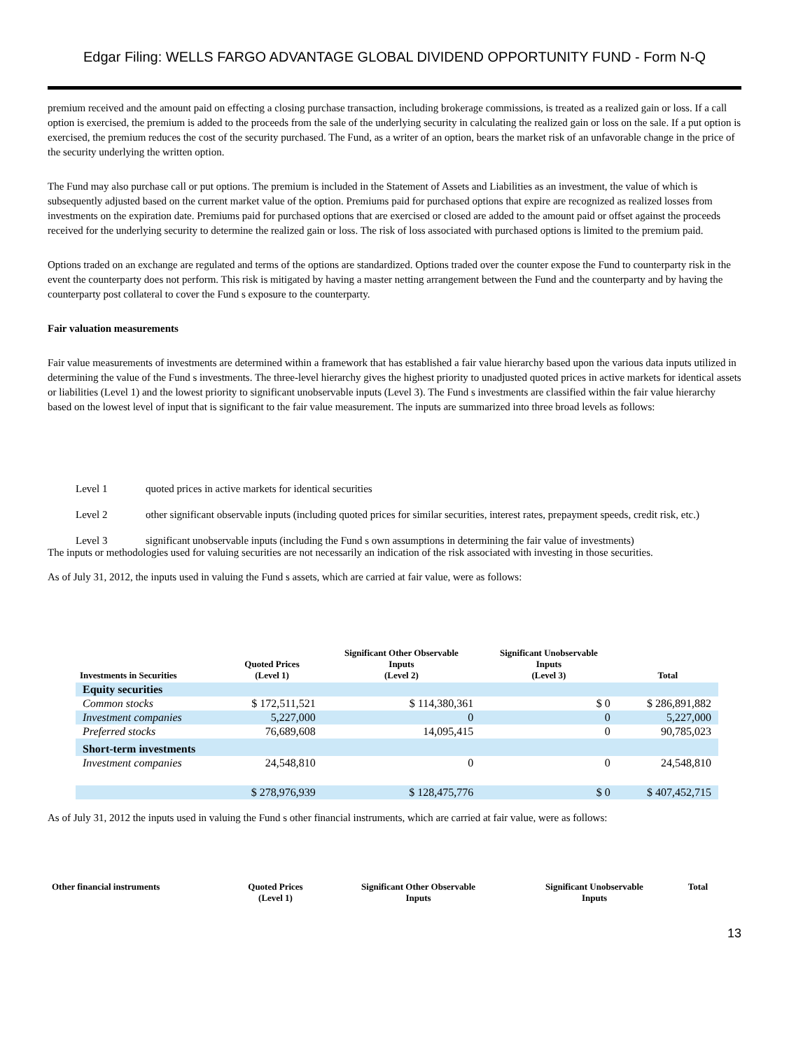Edgar Filing: WELLS FARGO ADVANTAGE GLOBAL DIVIDEND OPPORTUNITY FUND - Form N-Q
premium received and the amount paid on effecting a closing purchase transaction, including brokerage commissions, is treated as a realized gain or loss. If a call option is exercised, the premium is added to the proceeds from the sale of the underlying security in calculating the realized gain or loss on the sale. If a put option is exercised, the premium reduces the cost of the security purchased. The Fund, as a writer of an option, bears the market risk of an unfavorable change in the price of the security underlying the written option.
The Fund may also purchase call or put options. The premium is included in the Statement of Assets and Liabilities as an investment, the value of which is subsequently adjusted based on the current market value of the option. Premiums paid for purchased options that expire are recognized as realized losses from investments on the expiration date. Premiums paid for purchased options that are exercised or closed are added to the amount paid or offset against the proceeds received for the underlying security to determine the realized gain or loss. The risk of loss associated with purchased options is limited to the premium paid.
Options traded on an exchange are regulated and terms of the options are standardized. Options traded over the counter expose the Fund to counterparty risk in the event the counterparty does not perform. This risk is mitigated by having a master netting arrangement between the Fund and the counterparty and by having the counterparty post collateral to cover the Fund s exposure to the counterparty.
Fair valuation measurements
Fair value measurements of investments are determined within a framework that has established a fair value hierarchy based upon the various data inputs utilized in determining the value of the Fund s investments. The three-level hierarchy gives the highest priority to unadjusted quoted prices in active markets for identical assets or liabilities (Level 1) and the lowest priority to significant unobservable inputs (Level 3). The Fund s investments are classified within the fair value hierarchy based on the lowest level of input that is significant to the fair value measurement. The inputs are summarized into three broad levels as follows:
Level 1 quoted prices in active markets for identical securities
Level 2 other significant observable inputs (including quoted prices for similar securities, interest rates, prepayment speeds, credit risk, etc.)
Level 3 significant unobservable inputs (including the Fund s own assumptions in determining the fair value of investments)
The inputs or methodologies used for valuing securities are not necessarily an indication of the risk associated with investing in those securities.
As of July 31, 2012, the inputs used in valuing the Fund s assets, which are carried at fair value, were as follows:
| Investments in Securities | Quoted Prices (Level 1) | Significant Other Observable Inputs (Level 2) | Significant Unobservable Inputs (Level 3) | Total |
| --- | --- | --- | --- | --- |
| Equity securities | | | | |
| Common stocks | $ 172,511,521 | $ 114,380,361 | $ 0 | $ 286,891,882 |
| Investment companies | 5,227,000 | 0 | 0 | 5,227,000 |
| Preferred stocks | 76,689,608 | 14,095,415 | 0 | 90,785,023 |
| Short-term investments | | | | |
| Investment companies | 24,548,810 | 0 | 0 | 24,548,810 |
| | $ 278,976,939 | $ 128,475,776 | $ 0 | $ 407,452,715 |
As of July 31, 2012 the inputs used in valuing the Fund s other financial instruments, which are carried at fair value, were as follows:
| Other financial instruments | Quoted Prices (Level 1) | Significant Other Observable Inputs | Significant Unobservable Inputs | Total |
| --- | --- | --- | --- | --- |
13